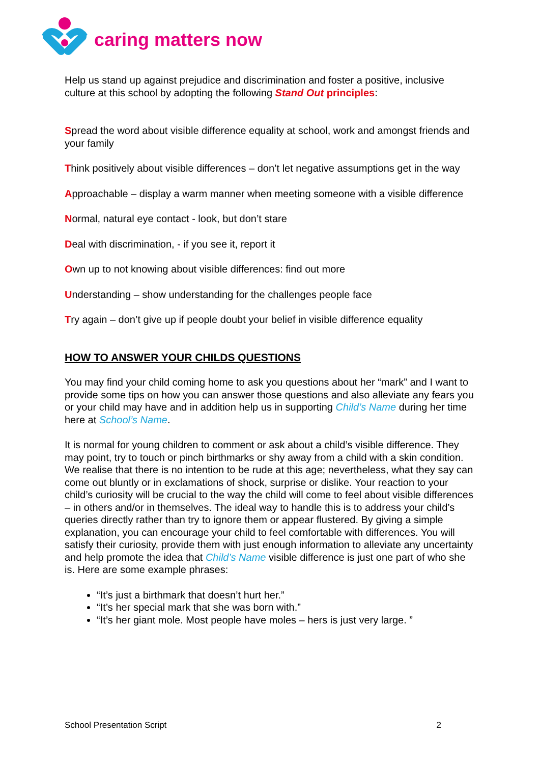caring matters now
Help us stand up against prejudice and discrimination and foster a positive, inclusive culture at this school by adopting the following Stand Out principles:
Spread the word about visible difference equality at school, work and amongst friends and your family
Think positively about visible differences – don’t let negative assumptions get in the way
Approachable – display a warm manner when meeting someone with a visible difference
Normal, natural eye contact - look, but don’t stare
Deal with discrimination, - if you see it, report it
Own up to not knowing about visible differences: find out more
Understanding – show understanding for the challenges people face
Try again – don’t give up if people doubt your belief in visible difference equality
HOW TO ANSWER YOUR CHILDS QUESTIONS
You may find your child coming home to ask you questions about her “mark” and I want to provide some tips on how you can answer those questions and also alleviate any fears you or your child may have and in addition help us in supporting Child’s Name during her time here at School’s Name.
It is normal for young children to comment or ask about a child’s visible difference. They may point, try to touch or pinch birthmarks or shy away from a child with a skin condition. We realise that there is no intention to be rude at this age; nevertheless, what they say can come out bluntly or in exclamations of shock, surprise or dislike. Your reaction to your child’s curiosity will be crucial to the way the child will come to feel about visible differences – in others and/or in themselves. The ideal way to handle this is to address your child’s queries directly rather than try to ignore them or appear flustered. By giving a simple explanation, you can encourage your child to feel comfortable with differences. You will satisfy their curiosity, provide them with just enough information to alleviate any uncertainty and help promote the idea that Child’s Name visible difference is just one part of who she is. Here are some example phrases:
“It’s just a birthmark that doesn’t hurt her.”
“It’s her special mark that she was born with.”
“It’s her giant mole. Most people have moles – hers is just very large. ”
School Presentation Script 2